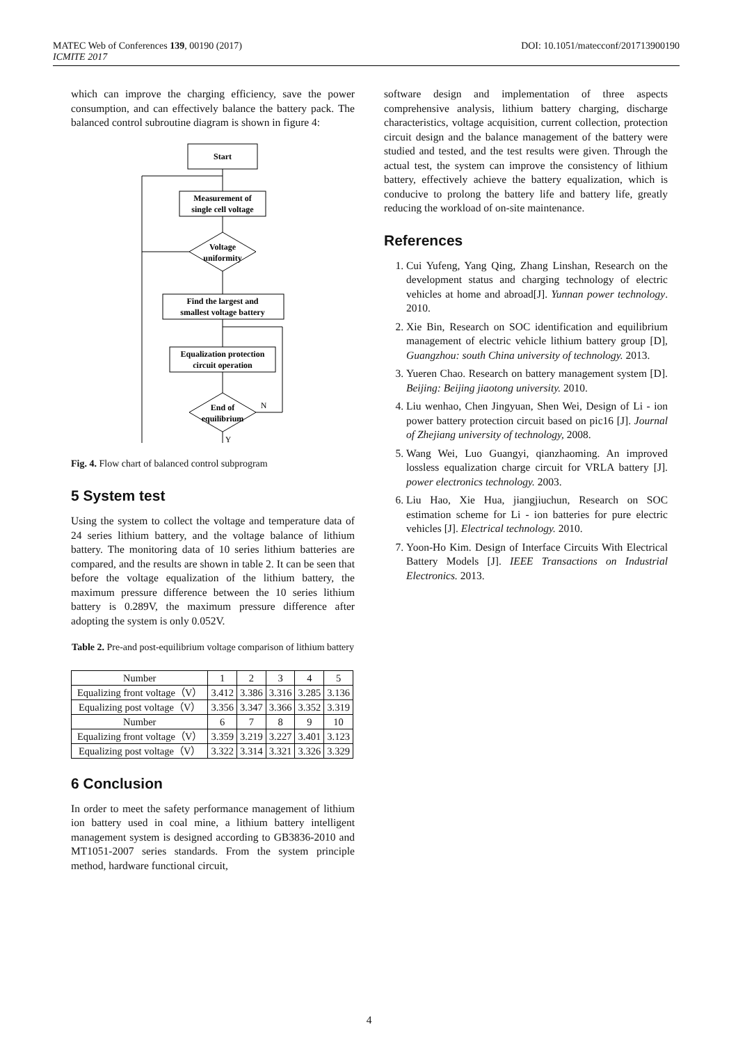MATEC Web of Conferences 139, 00190 (2017)
ICMITE 2017
DOI: 10.1051/matecconf/201713900190
which can improve the charging efficiency, save the power consumption, and can effectively balance the battery pack. The balanced control subroutine diagram is shown in figure 4:
Start
Measurement of
single cell voltage
Voltage
uniformity
Find the largest and
smallest voltage battery
Equalization protection
circuit operation
End of
equilibrium
N
Y
Fig. 4. Flow chart of balanced control subprogram
5 System test
Using the system to collect the voltage and temperature data of 24 series lithium battery, and the voltage balance of lithium battery. The monitoring data of 10 series lithium batteries are compared, and the results are shown in table 2. It can be seen that before the voltage equalization of the lithium battery, the maximum pressure difference between the 10 series lithium battery is 0.289V, the maximum pressure difference after adopting the system is only 0.052V.
Table 2. Pre-and post-equilibrium voltage comparison of lithium battery
| Number | 1 | 2 | 3 | 4 | 5 |
| Equalizing front voltage（V） | 3.412 | 3.386 | 3.316 | 3.285 | 3.136 |
| Equalizing post voltage（V） | 3.356 | 3.347 | 3.366 | 3.352 | 3.319 |
| Number | 6 | 7 | 8 | 9 | 10 |
| Equalizing front voltage（V） | 3.359 | 3.219 | 3.227 | 3.401 | 3.123 |
| Equalizing post voltage（V） | 3.322 | 3.314 | 3.321 | 3.326 | 3.329 |
6 Conclusion
In order to meet the safety performance management of lithium ion battery used in coal mine, a lithium battery intelligent management system is designed according to GB3836-2010 and MT1051-2007 series standards. From the system principle method, hardware functional circuit,
software design and implementation of three aspects comprehensive analysis, lithium battery charging, discharge characteristics, voltage acquisition, current collection, protection circuit design and the balance management of the battery were studied and tested, and the test results were given. Through the actual test, the system can improve the consistency of lithium battery, effectively achieve the battery equalization, which is conducive to prolong the battery life and battery life, greatly reducing the workload of on-site maintenance.
References
1. Cui Yufeng, Yang Qing, Zhang Linshan, Research on the development status and charging technology of electric vehicles at home and abroad[J]. Yunnan power technology. 2010.
2. Xie Bin, Research on SOC identification and equilibrium management of electric vehicle lithium battery group [D], Guangzhou: south China university of technology. 2013.
3. Yueren Chao. Research on battery management system [D]. Beijing: Beijing jiaotong university. 2010.
4. Liu wenhao, Chen Jingyuan, Shen Wei, Design of Li - ion power battery protection circuit based on pic16 [J]. Journal of Zhejiang university of technology, 2008.
5. Wang Wei, Luo Guangyi, qianzhaoming. An improved lossless equalization charge circuit for VRLA battery [J]. power electronics technology. 2003.
6. Liu Hao, Xie Hua, jiangjiuchun, Research on SOC estimation scheme for Li - ion batteries for pure electric vehicles [J]. Electrical technology. 2010.
7. Yoon-Ho Kim. Design of Interface Circuits With Electrical Battery Models [J]. IEEE Transactions on Industrial Electronics. 2013.
4